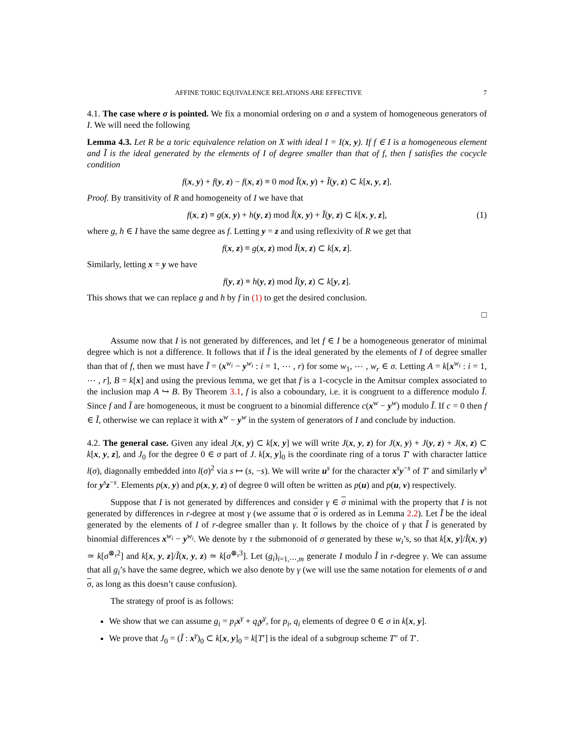AFFINE TORIC EQUIVALENCE RELATIONS ARE EFFECTIVE 7
4.1. The case where σ is pointed. We fix a monomial ordering on σ and a system of homogeneous generators of I. We will need the following
Lemma 4.3. Let R be a toric equivalence relation on X with ideal I = I(x, y). If f ∈ I is a homogeneous element and Ĩ is the ideal generated by the elements of I of degree smaller than that of f, then f satisfies the cocycle condition
f(x, y) + f(y, z) − f(x, z) ≡ 0 mod Ĩ(x, y) + Ĩ(y, z) ⊂ k[x, y, z].
Proof. By transitivity of R and homogeneity of I we have that
f(x, z) ≡ g(x, y) + h(y, z) mod Ĩ(x, y) + Ĩ(y, z) ⊂ k[x, y, z], (1)
where g, h ∈ I have the same degree as f. Letting y = z and using reflexivity of R we get that
f(x, z) ≡ g(x, z) mod Ĩ(x, z) ⊂ k[x, z].
Similarly, letting x = y we have
f(y, z) ≡ h(y, z) mod Ĩ(y, z) ⊂ k[y, z].
This shows that we can replace g and h by f in (1) to get the desired conclusion.
□
Assume now that I is not generated by differences, and let f ∈ I be a homogeneous generator of minimal degree which is not a difference. It follows that if Ĩ is the ideal generated by the elements of I of degree smaller than that of f, then we must have Ĩ = (x<sup>w<sub>i</sub></sup> − y<sup>w<sub>i</sub></sup> : i = 1, ⋯ , r) for some w<sub>1</sub>, ⋯ , w<sub>r</sub> ∈ σ. Letting A = k[x<sup>w<sub>i</sub></sup> : i = 1, ⋯ , r], B = k[x] and using the previous lemma, we get that f is a 1-cocycle in the Amitsur complex associated to the inclusion map A ↪ B. By Theorem 3.1, f is also a coboundary, i.e. it is congruent to a difference modulo Ĩ. Since f and Ĩ are homogeneous, it must be congruent to a binomial difference c(x<sup>w</sup> − y<sup>w</sup>) modulo Ĩ. If c = 0 then f ∈ Ĩ, otherwise we can replace it with x<sup>w</sup> − y<sup>w</sup> in the system of generators of I and conclude by induction.
4.2. The general case. Given any ideal J(x, y) ⊂ k[x, y] we will write J(x, y, z) for J(x, y) + J(y, z) + J(x, z) ⊂ k[x, y, z], and J<sub>0</sub> for the degree 0 ∈ σ part of J. k[x, y]<sub>0</sub> is the coordinate ring of a torus T′ with character lattice l(σ), diagonally embedded into l(σ)<sup>2</sup> via s ↦ (s, −s). We will write u<sup>s</sup> for the character x<sup>s</sup>y<sup>−s</sup> of T′ and similarly v<sup>s</sup> for y<sup>s</sup>z<sup>−s</sup>. Elements p(x, y) and p(x, y, z) of degree 0 will often be written as p(u) and p(u, v) respectively.
Suppose that I is not generated by differences and consider γ ∈ σ minimal with the property that I is not generated by differences in r-degree at most γ (we assume that σ is ordered as in Lemma 2.2). Let Ĩ be the ideal generated by the elements of I of r-degree smaller than γ. It follows by the choice of γ that Ĩ is generated by binomial differences x<sup>w<sub>i</sub></sup> − y<sup>w<sub>i</sub></sup>. We denote by τ the submonoid of σ generated by these w<sub>i</sub>’s, so that k[x, y]/Ĩ(x, y) ≃ k[σ<sup>⊗<sub>τ</sub>2</sup>] and k[x, y, z]/Ĩ(x, y, z) ≃ k[σ<sup>⊗<sub>τ</sub>3</sup>]. Let (g<sub>i</sub>)<sub>i=1,⋯,m</sub> generate I modulo Ĩ in r-degree γ. We can assume that all g<sub>i</sub>’s have the same degree, which we also denote by γ (we will use the same notation for elements of σ and σ, as long as this doesn’t cause confusion).
The strategy of proof is as follows:
We show that we can assume g<sub>i</sub> = p<sub>i</sub> x<sup>γ</sup> + q<sub>i</sub> y<sup>γ</sup>, for p<sub>i</sub>, q<sub>i</sub> elements of degree 0 ∈ σ in k[x, y].
We prove that J<sub>0</sub> = (Ĩ : x<sup>γ</sup>)<sub>0</sub> ⊂ k[x, y]<sub>0</sub> = k[T′] is the ideal of a subgroup scheme T″ of T′.